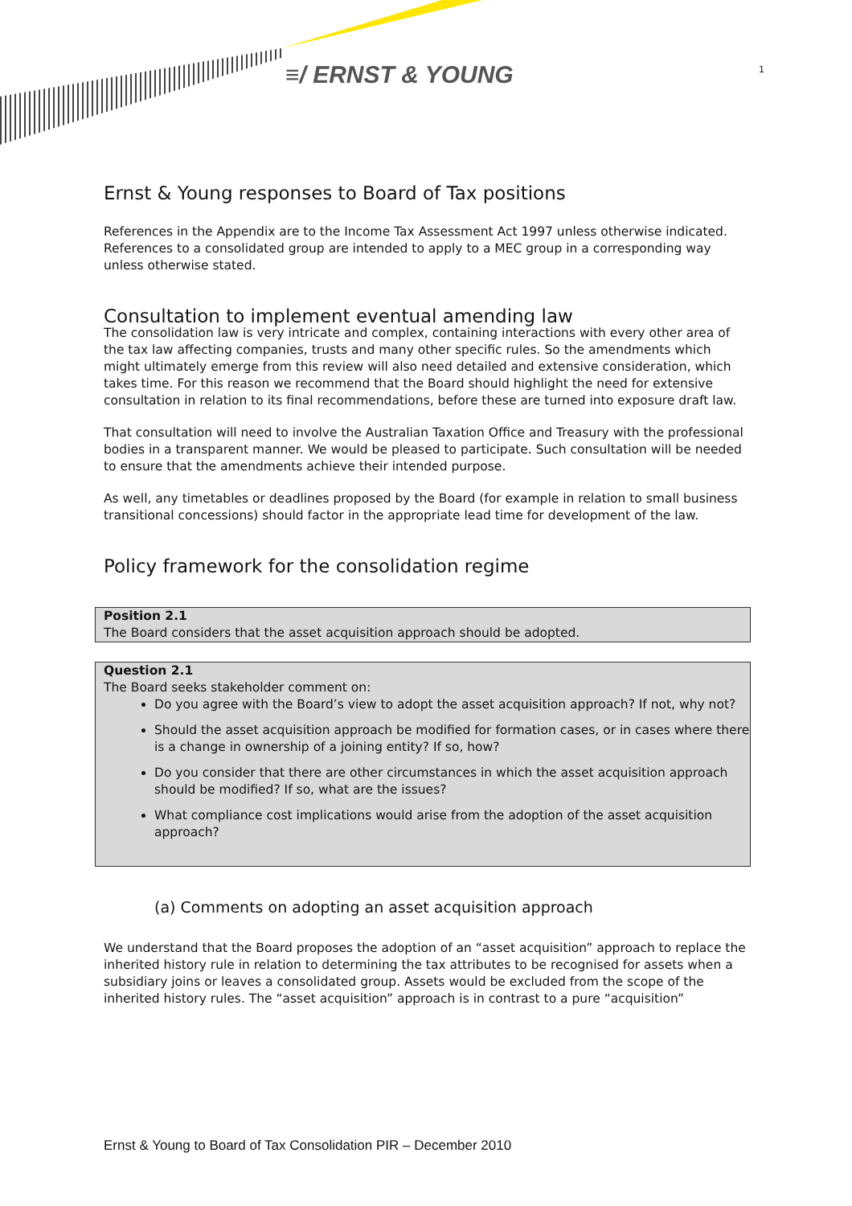≡/ ERNST & YOUNG 1
Ernst & Young responses to Board of Tax positions
References in the Appendix are to the Income Tax Assessment Act 1997 unless otherwise indicated. References to a consolidated group are intended to apply to a MEC group in a corresponding way unless otherwise stated.
Consultation to implement eventual amending law
The consolidation law is very intricate and complex, containing interactions with every other area of the tax law affecting companies, trusts and many other specific rules. So the amendments which might ultimately emerge from this review will also need detailed and extensive consideration, which takes time. For this reason we recommend that the Board should highlight the need for extensive consultation in relation to its final recommendations, before these are turned into exposure draft law.
That consultation will need to involve the Australian Taxation Office and Treasury with the professional bodies in a transparent manner. We would be pleased to participate. Such consultation will be needed to ensure that the amendments achieve their intended purpose.
As well, any timetables or deadlines proposed by the Board (for example in relation to small business transitional concessions) should factor in the appropriate lead time for development of the law.
Policy framework for the consolidation regime
Position 2.1
The Board considers that the asset acquisition approach should be adopted.
Question 2.1
The Board seeks stakeholder comment on:
Do you agree with the Board’s view to adopt the asset acquisition approach? If not, why not?
Should the asset acquisition approach be modified for formation cases, or in cases where there is a change in ownership of a joining entity? If so, how?
Do you consider that there are other circumstances in which the asset acquisition approach should be modified? If so, what are the issues?
What compliance cost implications would arise from the adoption of the asset acquisition approach?
(a) Comments on adopting an asset acquisition approach
We understand that the Board proposes the adoption of an “asset acquisition” approach to replace the inherited history rule in relation to determining the tax attributes to be recognised for assets when a subsidiary joins or leaves a consolidated group. Assets would be excluded from the scope of the inherited history rules. The “asset acquisition” approach is in contrast to a pure “acquisition”
Ernst & Young to Board of Tax Consolidation PIR – December 2010